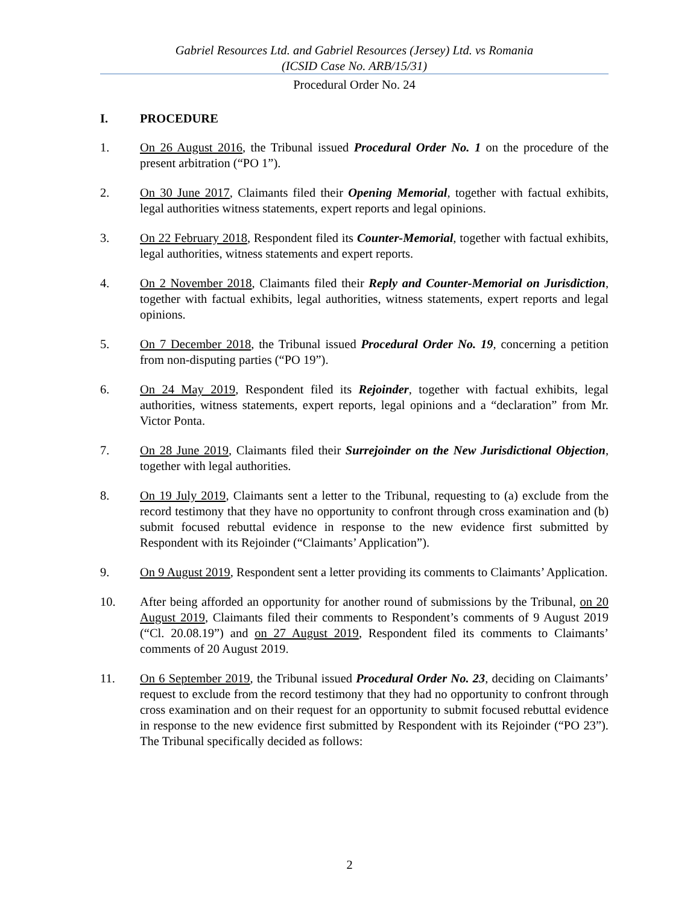Gabriel Resources Ltd. and Gabriel Resources (Jersey) Ltd. vs Romania
(ICSID Case No. ARB/15/31)
Procedural Order No. 24
I. PROCEDURE
1. On 26 August 2016, the Tribunal issued Procedural Order No. 1 on the procedure of the present arbitration (“PO 1”).
2. On 30 June 2017, Claimants filed their Opening Memorial, together with factual exhibits, legal authorities witness statements, expert reports and legal opinions.
3. On 22 February 2018, Respondent filed its Counter-Memorial, together with factual exhibits, legal authorities, witness statements and expert reports.
4. On 2 November 2018, Claimants filed their Reply and Counter-Memorial on Jurisdiction, together with factual exhibits, legal authorities, witness statements, expert reports and legal opinions.
5. On 7 December 2018, the Tribunal issued Procedural Order No. 19, concerning a petition from non-disputing parties (“PO 19”).
6. On 24 May 2019, Respondent filed its Rejoinder, together with factual exhibits, legal authorities, witness statements, expert reports, legal opinions and a “declaration” from Mr. Victor Ponta.
7. On 28 June 2019, Claimants filed their Surrejoinder on the New Jurisdictional Objection, together with legal authorities.
8. On 19 July 2019, Claimants sent a letter to the Tribunal, requesting to (a) exclude from the record testimony that they have no opportunity to confront through cross examination and (b) submit focused rebuttal evidence in response to the new evidence first submitted by Respondent with its Rejoinder (“Claimants’ Application”).
9. On 9 August 2019, Respondent sent a letter providing its comments to Claimants’ Application.
10. After being afforded an opportunity for another round of submissions by the Tribunal, on 20 August 2019, Claimants filed their comments to Respondent’s comments of 9 August 2019 (“Cl. 20.08.19”) and on 27 August 2019, Respondent filed its comments to Claimants’ comments of 20 August 2019.
11. On 6 September 2019, the Tribunal issued Procedural Order No. 23, deciding on Claimants’ request to exclude from the record testimony that they had no opportunity to confront through cross examination and on their request for an opportunity to submit focused rebuttal evidence in response to the new evidence first submitted by Respondent with its Rejoinder (“PO 23”). The Tribunal specifically decided as follows:
2